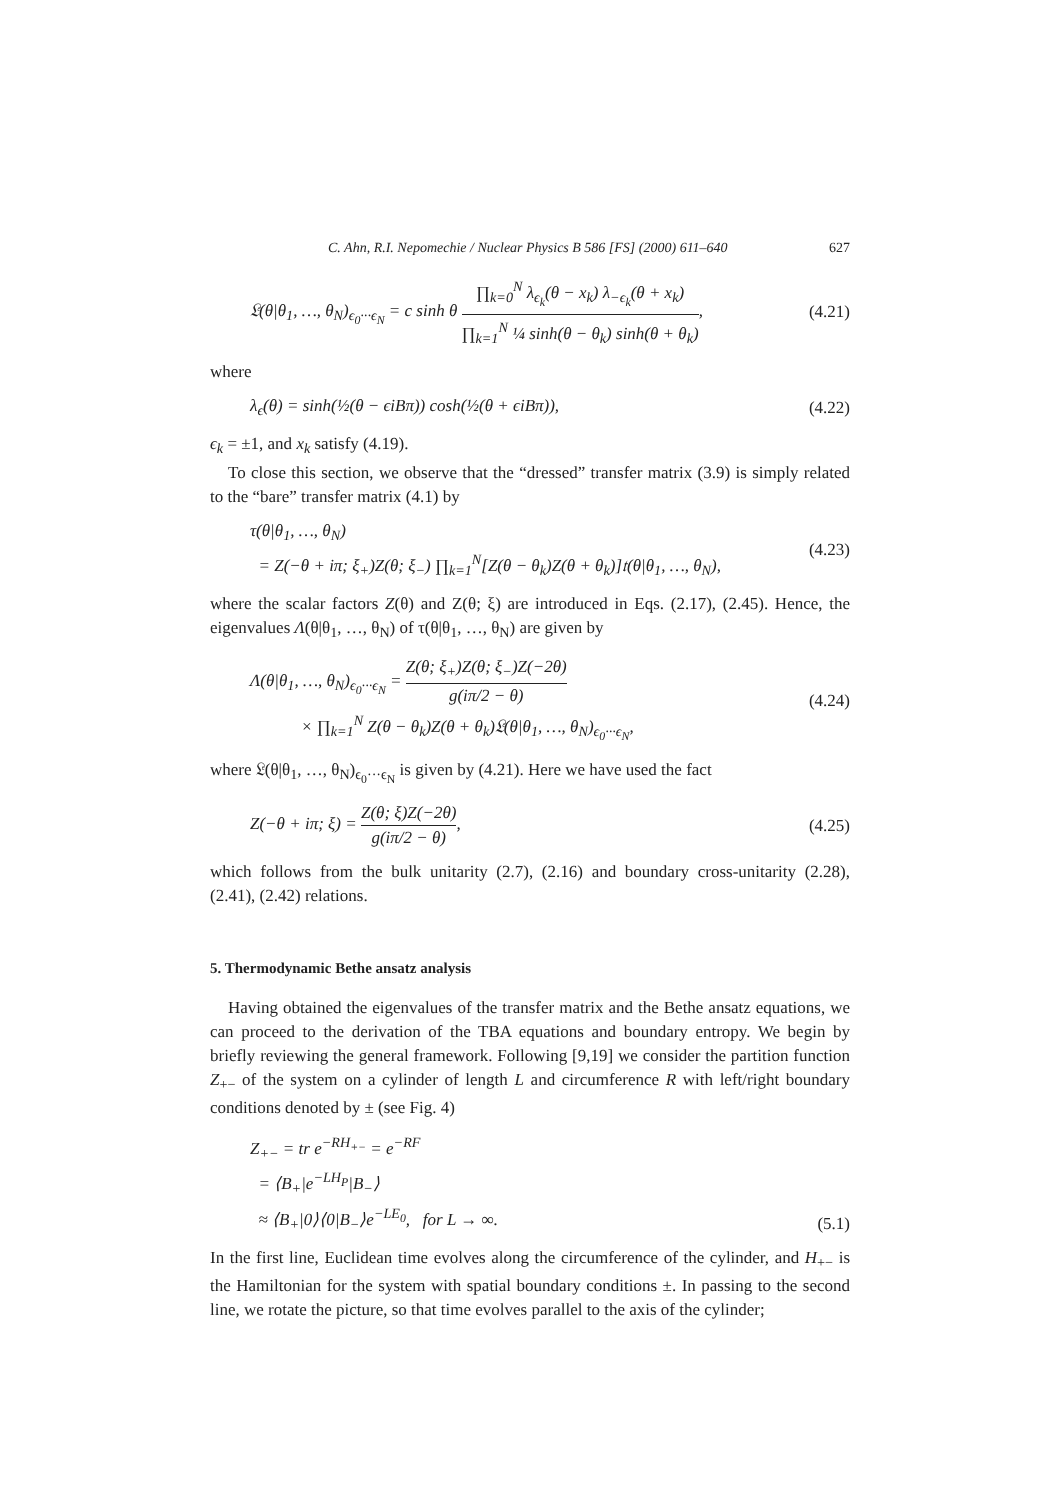C. Ahn, R.I. Nepomechie / Nuclear Physics B 586 [FS] (2000) 611–640 627
𝔏(θ|θ<sub>1</sub>, …, θ<sub>N</sub>)<sub>ϵ<sub>0</sub>···ϵ<sub>N</sub></sub> = c sinh θ ∏<sub>k=0</sub><sup>N</sup> λ<sub>ϵ<sub>k</sub></sub>(θ − x<sub>k</sub>) λ<sub>−ϵ<sub>k</sub></sub>(θ + x<sub>k</sub>) ∏<sub>k=1</sub><sup>N</sup> ¼ sinh(θ − θ<sub>k</sub>) sinh(θ + θ<sub>k</sub>),
(4.21)
where
λ<sub>ϵ</sub>(θ) = sinh(½(θ − ϵiBπ)) cosh(½(θ + ϵiBπ)),
(4.22)
ϵ<sub>k</sub> = ±1, and x<sub>k</sub> satisfy (4.19).
To close this section, we observe that the “dressed” transfer matrix (3.9) is simply related to the “bare” transfer matrix (4.1) by
τ(θ|θ<sub>1</sub>, …, θ<sub>N</sub>)
= Z(−θ + iπ; ξ<sub>+</sub>)Z(θ; ξ<sub>−</sub>) ∏<sub>k=1</sub><sup>N</sup>[Z(θ − θ<sub>k</sub>)Z(θ + θ<sub>k</sub>)]𝔱(θ|θ<sub>1</sub>, …, θ<sub>N</sub>),
(4.23)
where the scalar factors Z(θ) and Z(θ; ξ) are introduced in Eqs. (2.17), (2.45). Hence, the eigenvalues Λ(θ|θ<sub>1</sub>, …, θ<sub>N</sub>) of τ(θ|θ<sub>1</sub>, …, θ<sub>N</sub>) are given by
Λ(θ|θ<sub>1</sub>, …, θ<sub>N</sub>)<sub>ϵ<sub>0</sub>···ϵ<sub>N</sub></sub> = Z(θ; ξ<sub>+</sub>)Z(θ; ξ<sub>−</sub>)Z(−2θ) g(iπ/2 − θ)
× ∏<sub>k=1</sub><sup>N</sup> Z(θ − θ<sub>k</sub>)Z(θ + θ<sub>k</sub>)𝔏(θ|θ<sub>1</sub>, …, θ<sub>N</sub>)<sub>ϵ<sub>0</sub>···ϵ<sub>N</sub></sub>,
(4.24)
where 𝔏(θ|θ<sub>1</sub>, …, θ<sub>N</sub>)<sub>ϵ<sub>0</sub>···ϵ<sub>N</sub></sub> is given by (4.21). Here we have used the fact
Z(−θ + iπ; ξ) = Z(θ; ξ)Z(−2θ) g(iπ/2 − θ),
(4.25)
which follows from the bulk unitarity (2.7), (2.16) and boundary cross-unitarity (2.28), (2.41), (2.42) relations.
5. Thermodynamic Bethe ansatz analysis
Having obtained the eigenvalues of the transfer matrix and the Bethe ansatz equations, we can proceed to the derivation of the TBA equations and boundary entropy. We begin by briefly reviewing the general framework. Following [9,19] we consider the partition function Z<sub>+−</sub> of the system on a cylinder of length L and circumference R with left/right boundary conditions denoted by ± (see Fig. 4)
Z<sub>+−</sub> = tr e<sup>−RH<sub>+−</sub></sup> = e<sup>−RF</sup>
= ⟨B<sub>+</sub>|e<sup>−LH<sub>P</sub></sup>|B<sub>−</sub>⟩
≈ ⟨B<sub>+</sub>|0⟩⟨0|B<sub>−</sub>⟩e<sup>−LE<sub>0</sub></sup>, for L → ∞.
(5.1)
In the first line, Euclidean time evolves along the circumference of the cylinder, and H<sub>+−</sub> is the Hamiltonian for the system with spatial boundary conditions ±. In passing to the second line, we rotate the picture, so that time evolves parallel to the axis of the cylinder;